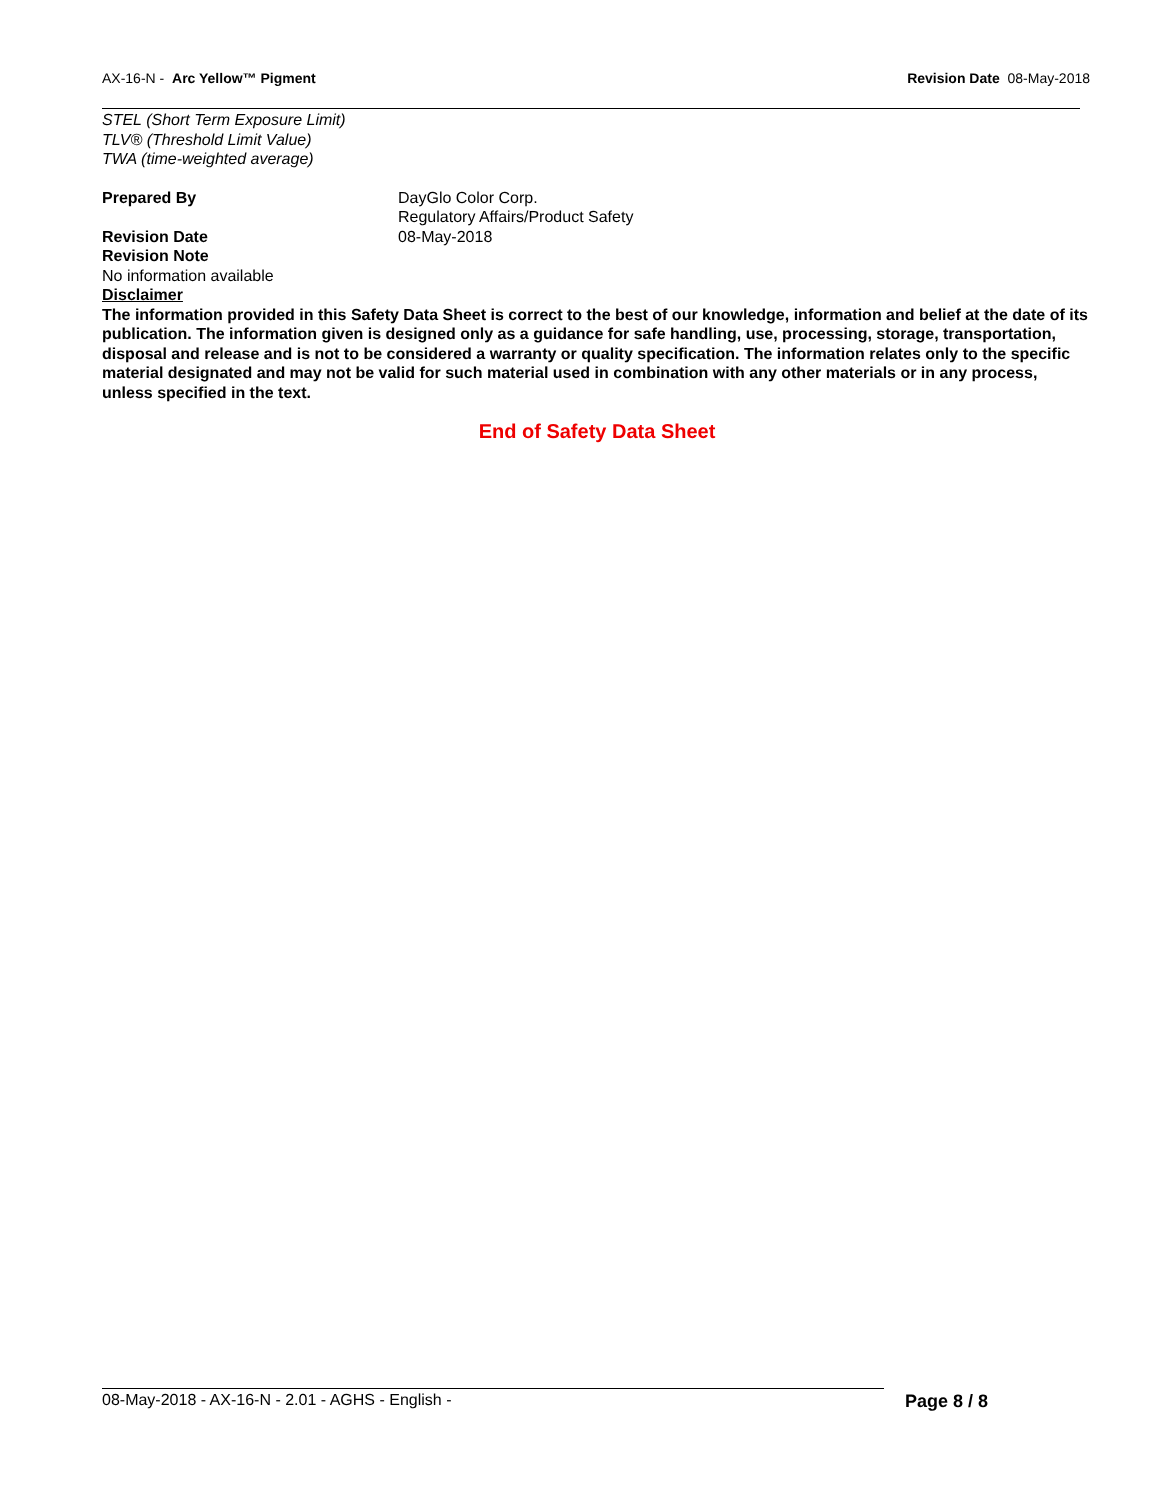AX-16-N - Arc Yellow™ Pigment Revision Date 08-May-2018
STEL (Short Term Exposure Limit)
TLV® (Threshold Limit Value)
TWA (time-weighted average)
Prepared By DayGlo Color Corp.
Regulatory Affairs/Product Safety
Revision Date 08-May-2018
Revision Note
No information available
Disclaimer
The information provided in this Safety Data Sheet is correct to the best of our knowledge, information and belief at the date of its publication. The information given is designed only as a guidance for safe handling, use, processing, storage, transportation, disposal and release and is not to be considered a warranty or quality specification. The information relates only to the specific material designated and may not be valid for such material used in combination with any other materials or in any process, unless specified in the text.
End of Safety Data Sheet
08-May-2018 - AX-16-N - 2.01 - AGHS - English -
Page 8 / 8